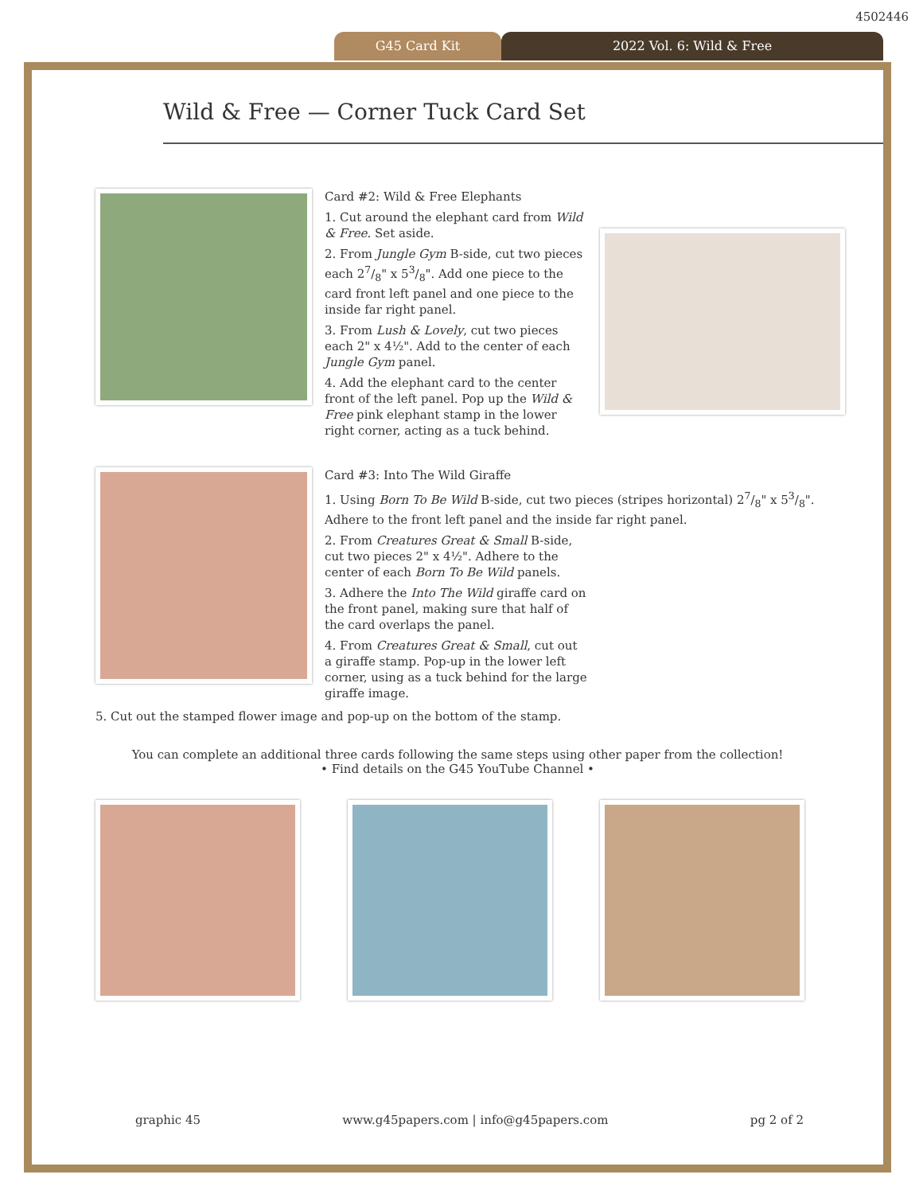4502446
G45 Card Kit 2022 Vol. 6: Wild & Free
Wild & Free — Corner Tuck Card Set
Card #2: Wild & Free Elephants
1. Cut around the elephant card from Wild & Free. Set aside.
2. From Jungle Gym B-side, cut two pieces each 27/8" x 53/8". Add one piece to the card front left panel and one piece to the inside far right panel.
3. From Lush & Lovely, cut two pieces each 2" x 4½". Add to the center of each Jungle Gym panel.
4. Add the elephant card to the center front of the left panel. Pop up the Wild & Free pink elephant stamp in the lower right corner, acting as a tuck behind.
Card #3: Into The Wild Giraffe
1. Using Born To Be Wild B-side, cut two pieces (stripes horizontal) 27/8" x 53/8". Adhere to the front left panel and the inside far right panel.
2. From Creatures Great & Small B-side, cut two pieces 2" x 4½". Adhere to the center of each Born To Be Wild panels.
3. Adhere the Into The Wild giraffe card on the front panel, making sure that half of the card overlaps the panel.
4. From Creatures Great & Small, cut out a giraffe stamp. Pop-up in the lower left corner, using as a tuck behind for the large giraffe image.
5. Cut out the stamped flower image and pop-up on the bottom of the stamp.
You can complete an additional three cards following the same steps using other paper from the collection!
• Find details on the G45 YouTube Channel •
graphic 45 www.g45papers.com | info@g45papers.com pg 2 of 2